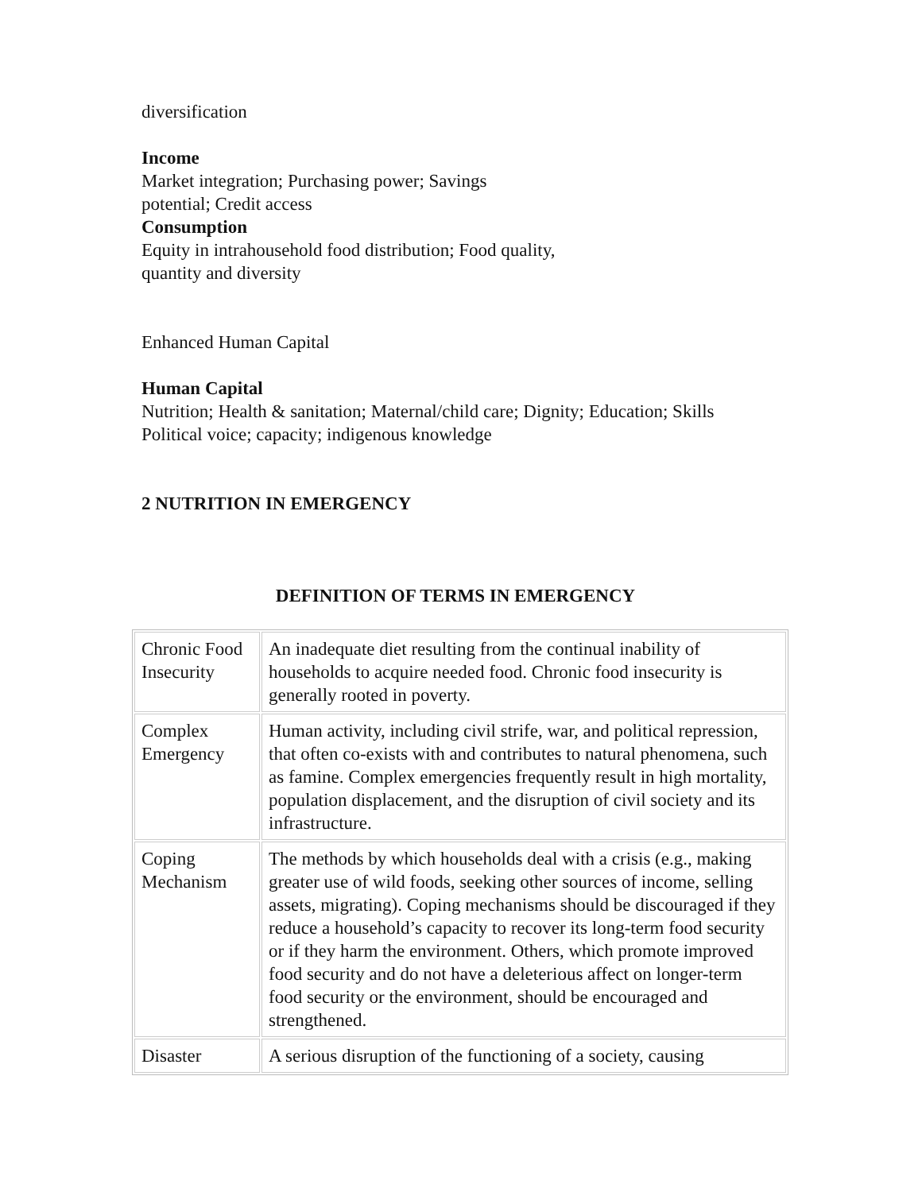diversification
Income
Market integration; Purchasing power; Savings
potential; Credit access
Consumption
Equity in intrahousehold food distribution; Food quality,
quantity and diversity
Enhanced Human Capital
Human Capital
Nutrition; Health & sanitation; Maternal/child care; Dignity; Education; Skills
Political voice; capacity; indigenous knowledge
2 NUTRITION IN EMERGENCY
DEFINITION OF TERMS IN EMERGENCY
| Chronic Food Insecurity | An inadequate diet resulting from the continual inability of households to acquire needed food. Chronic food insecurity is generally rooted in poverty. |
| Complex Emergency | Human activity, including civil strife, war, and political repression, that often co-exists with and contributes to natural phenomena, such as famine. Complex emergencies frequently result in high mortality, population displacement, and the disruption of civil society and its infrastructure. |
| Coping Mechanism | The methods by which households deal with a crisis (e.g., making greater use of wild foods, seeking other sources of income, selling assets, migrating). Coping mechanisms should be discouraged if they reduce a household’s capacity to recover its long-term food security or if they harm the environment. Others, which promote improved food security and do not have a deleterious affect on longer-term food security or the environment, should be encouraged and strengthened. |
| Disaster | A serious disruption of the functioning of a society, causing |